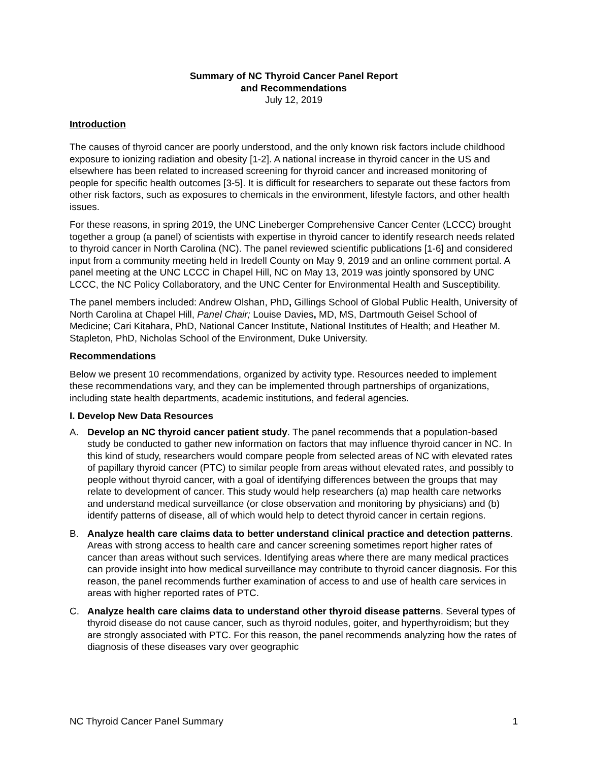Summary of NC Thyroid Cancer Panel Report
and Recommendations
July 12, 2019
Introduction
The causes of thyroid cancer are poorly understood, and the only known risk factors include childhood exposure to ionizing radiation and obesity [1-2]. A national increase in thyroid cancer in the US and elsewhere has been related to increased screening for thyroid cancer and increased monitoring of people for specific health outcomes [3-5]. It is difficult for researchers to separate out these factors from other risk factors, such as exposures to chemicals in the environment, lifestyle factors, and other health issues.
For these reasons, in spring 2019, the UNC Lineberger Comprehensive Cancer Center (LCCC) brought together a group (a panel) of scientists with expertise in thyroid cancer to identify research needs related to thyroid cancer in North Carolina (NC). The panel reviewed scientific publications [1-6] and considered input from a community meeting held in Iredell County on May 9, 2019 and an online comment portal. A panel meeting at the UNC LCCC in Chapel Hill, NC on May 13, 2019 was jointly sponsored by UNC LCCC, the NC Policy Collaboratory, and the UNC Center for Environmental Health and Susceptibility.
The panel members included: Andrew Olshan, PhD, Gillings School of Global Public Health, University of North Carolina at Chapel Hill, Panel Chair; Louise Davies, MD, MS, Dartmouth Geisel School of Medicine; Cari Kitahara, PhD, National Cancer Institute, National Institutes of Health; and Heather M. Stapleton, PhD, Nicholas School of the Environment, Duke University.
Recommendations
Below we present 10 recommendations, organized by activity type. Resources needed to implement these recommendations vary, and they can be implemented through partnerships of organizations, including state health departments, academic institutions, and federal agencies.
I. Develop New Data Resources
A. Develop an NC thyroid cancer patient study. The panel recommends that a population-based study be conducted to gather new information on factors that may influence thyroid cancer in NC. In this kind of study, researchers would compare people from selected areas of NC with elevated rates of papillary thyroid cancer (PTC) to similar people from areas without elevated rates, and possibly to people without thyroid cancer, with a goal of identifying differences between the groups that may relate to development of cancer. This study would help researchers (a) map health care networks and understand medical surveillance (or close observation and monitoring by physicians) and (b) identify patterns of disease, all of which would help to detect thyroid cancer in certain regions.
B. Analyze health care claims data to better understand clinical practice and detection patterns. Areas with strong access to health care and cancer screening sometimes report higher rates of cancer than areas without such services. Identifying areas where there are many medical practices can provide insight into how medical surveillance may contribute to thyroid cancer diagnosis. For this reason, the panel recommends further examination of access to and use of health care services in areas with higher reported rates of PTC.
C. Analyze health care claims data to understand other thyroid disease patterns. Several types of thyroid disease do not cause cancer, such as thyroid nodules, goiter, and hyperthyroidism; but they are strongly associated with PTC. For this reason, the panel recommends analyzing how the rates of diagnosis of these diseases vary over geographic
NC Thyroid Cancer Panel Summary 1